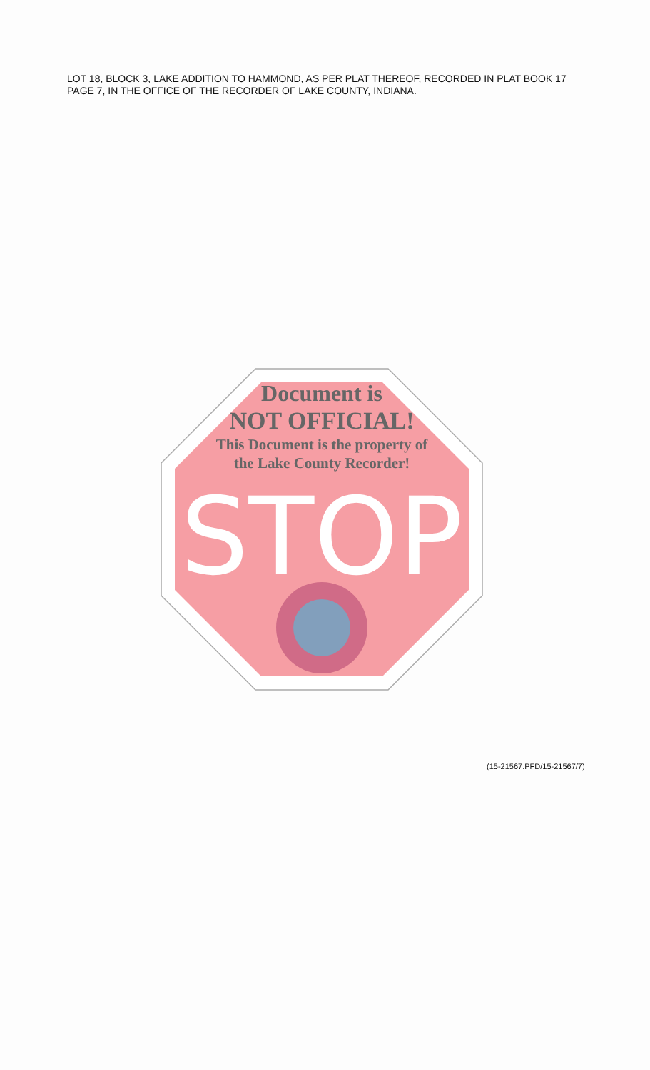LOT 18, BLOCK 3, LAKE ADDITION TO HAMMOND, AS PER PLAT THEREOF, RECORDED IN PLAT BOOK 17 PAGE 7, IN THE OFFICE OF THE RECORDER OF LAKE COUNTY, INDIANA.
STOP
Document is
NOT OFFICIAL!
This Document is the property of
the Lake County Recorder!
(15-21567.PFD/15-21567/7)